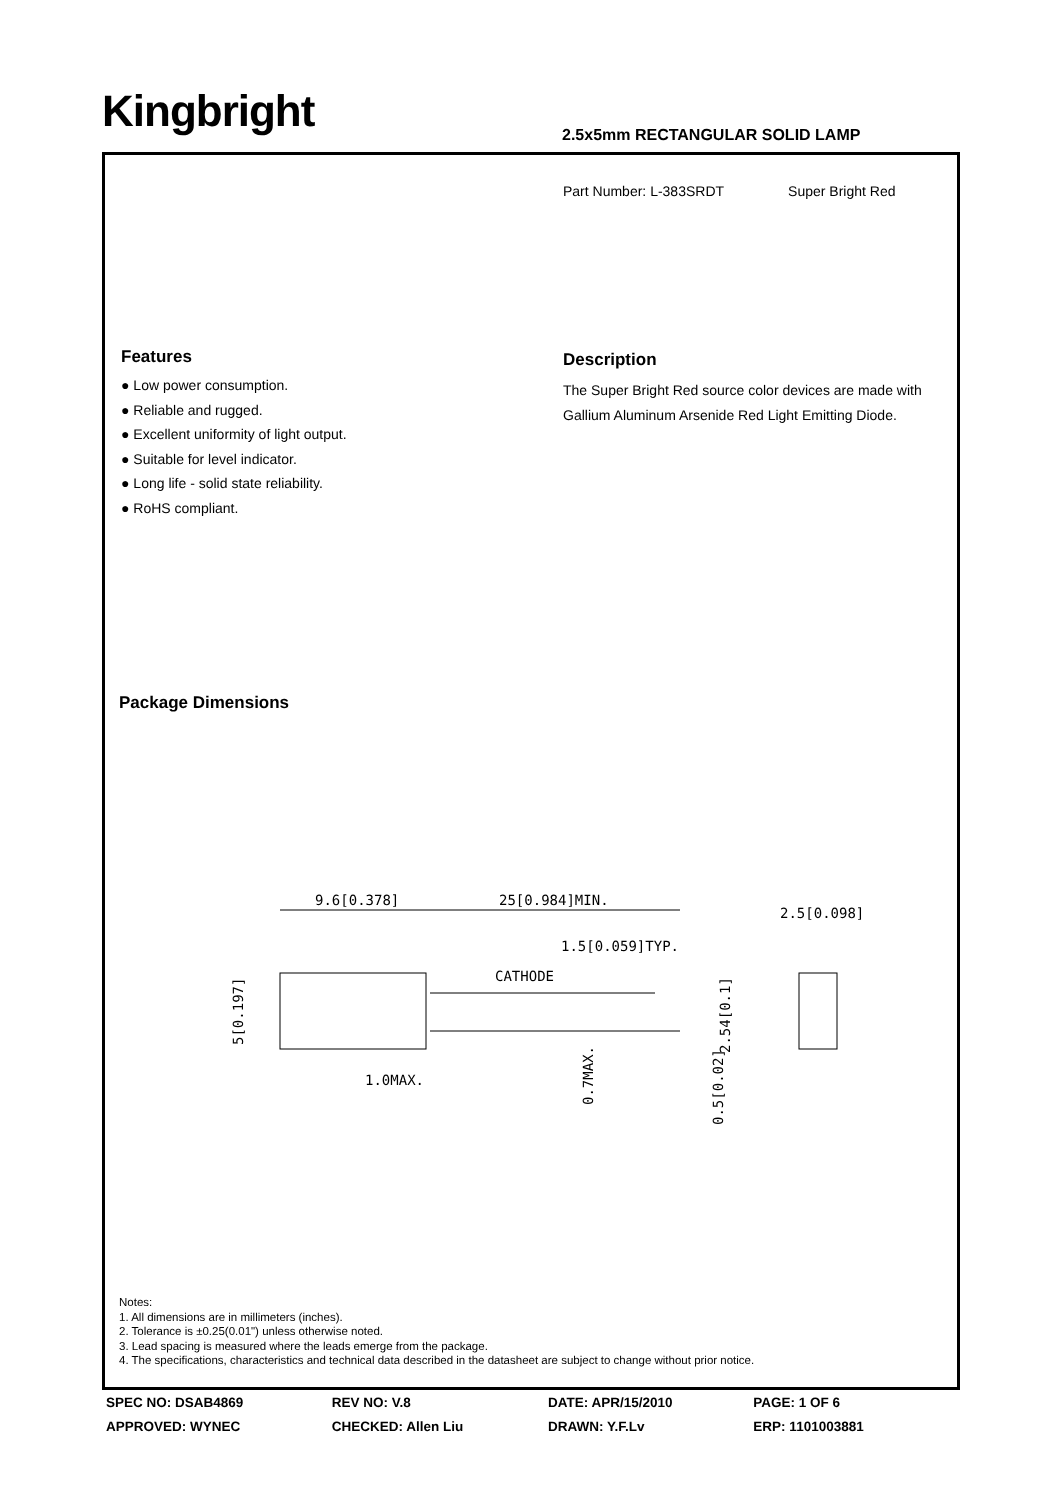Kingbright 2.5x5mm RECTANGULAR SOLID LAMP
Part Number: L-383SRDT Super Bright Red
Features
● Low power consumption.
● Reliable and rugged.
● Excellent uniformity of light output.
● Suitable for level indicator.
● Long life - solid state reliability.
● RoHS compliant.
Description
The Super Bright Red source color devices are made with Gallium Aluminum Arsenide Red Light Emitting Diode.
Package Dimensions
9.6[0.378]
25[0.984]MIN.
2.5[0.098]
1.5[0.059]TYP.
CATHODE
1.0MAX.
5[0.197]
2.54[0.1]
0.7MAX.
0.5[0.02]
Notes:
1. All dimensions are in millimeters (inches).
2. Tolerance is ±0.25(0.01") unless otherwise noted.
3. Lead spacing is measured where the leads emerge from the package.
4. The specifications, characteristics and technical data described in the datasheet are subject to change without prior notice.
| SPEC NO: DSAB4869 | REV NO: V.8 | DATE: APR/15/2010 | PAGE: 1 OF 6 |
| APPROVED: WYNEC | CHECKED: Allen Liu | DRAWN: Y.F.Lv | ERP: 1101003881 |